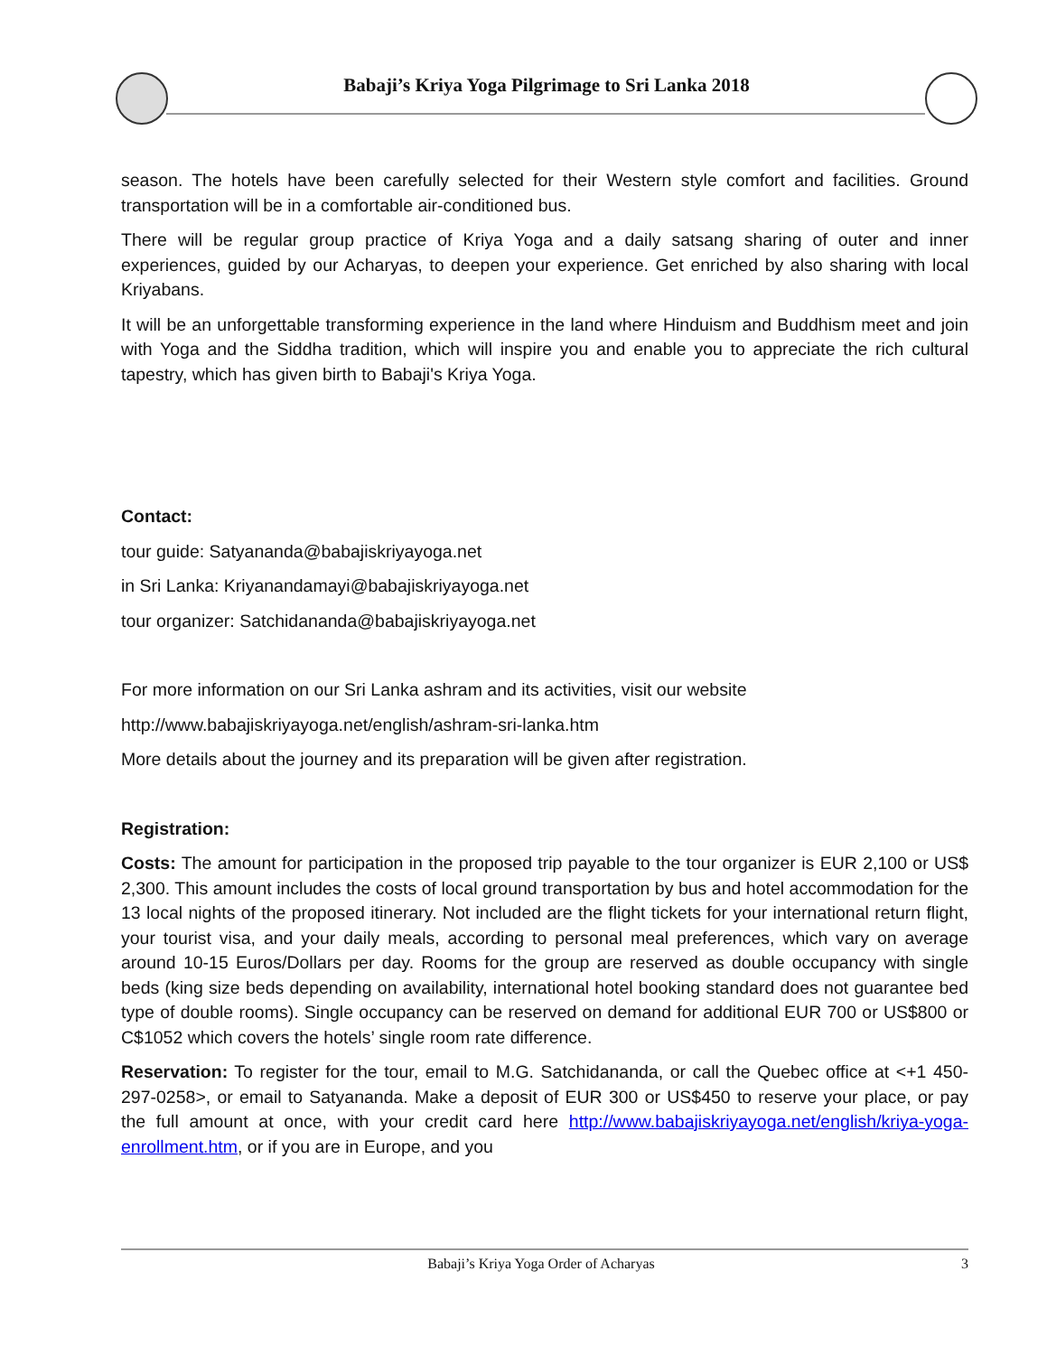Babaji’s Kriya Yoga Pilgrimage to Sri Lanka 2018
season. The hotels have been carefully selected for their Western style comfort and facilities. Ground transportation will be in a comfortable air-conditioned bus.
There will be regular group practice of Kriya Yoga and a daily satsang sharing of outer and inner experiences, guided by our Acharyas, to deepen your experience. Get enriched by also sharing with local Kriyabans.
It will be an unforgettable transforming experience in the land where Hinduism and Buddhism meet and join with Yoga and the Siddha tradition, which will inspire you and enable you to appreciate the rich cultural tapestry, which has given birth to Babaji's Kriya Yoga.
Contact:
tour guide: Satyananda@babajiskriyayoga.net
in Sri Lanka: Kriyanandamayi@babajiskriyayoga.net
tour organizer: Satchidananda@babajiskriyayoga.net
For more information on our Sri Lanka ashram and its activities, visit our website
http://www.babajiskriyayoga.net/english/ashram-sri-lanka.htm
More details about the journey and its preparation will be given after registration.
Registration:
Costs: The amount for participation in the proposed trip payable to the tour organizer is EUR 2,100 or US$ 2,300. This amount includes the costs of local ground transportation by bus and hotel accommodation for the 13 local nights of the proposed itinerary. Not included are the flight tickets for your international return flight, your tourist visa, and your daily meals, according to personal meal preferences, which vary on average around 10-15 Euros/Dollars per day. Rooms for the group are reserved as double occupancy with single beds (king size beds depending on availability, international hotel booking standard does not guarantee bed type of double rooms). Single occupancy can be reserved on demand for additional EUR 700 or US$800 or C$1052 which covers the hotels’ single room rate difference.
Reservation: To register for the tour, email to M.G. Satchidananda, or call the Quebec office at <+1 450-297-0258>, or email to Satyananda. Make a deposit of EUR 300 or US$450 to reserve your place, or pay the full amount at once, with your credit card here http://www.babajiskriyayoga.net/english/kriya-yoga-enrollment.htm, or if you are in Europe, and you
Babaji’s Kriya Yoga Order of Acharyas 3